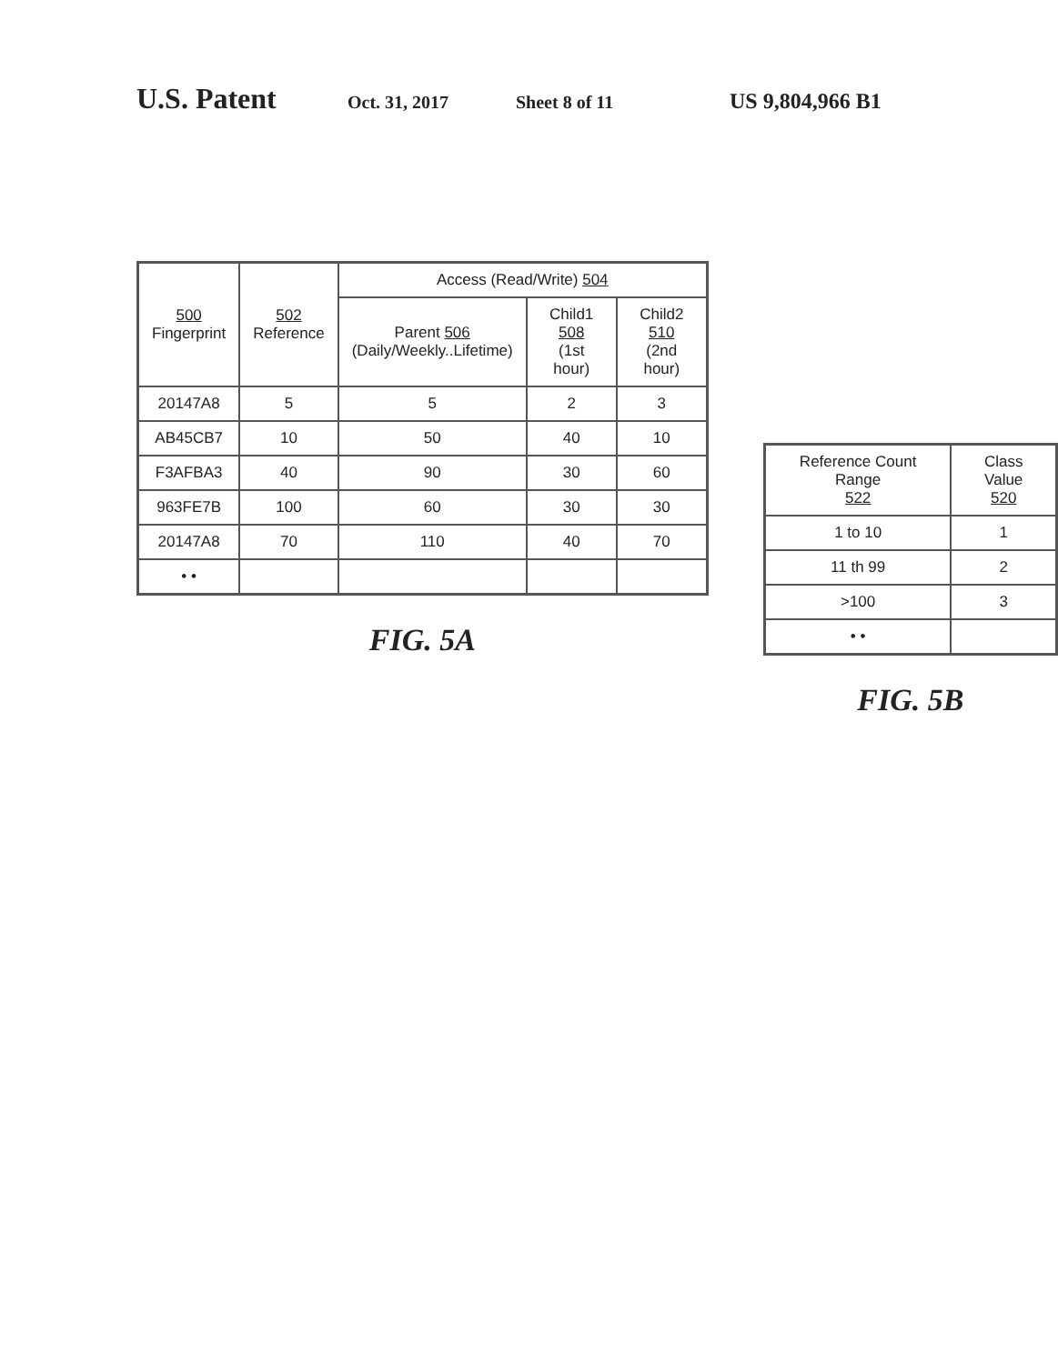U.S. Patent Oct. 31, 2017 Sheet 8 of 11 US 9,804,966 B1
| 500 Fingerprint | 502 Reference | Access (Read/Write) 504 | | |
| --- | --- | --- | --- | --- |
| | | Parent 506 (Daily/Weekly..Lifetime) | Child1 508 (1st hour) | Child2 510 (2nd hour) |
| 20147A8 | 5 | 5 | 2 | 3 |
| AB45CB7 | 10 | 50 | 40 | 10 |
| F3AFBA3 | 40 | 90 | 30 | 60 |
| 963FE7B | 100 | 60 | 30 | 30 |
| 20147A8 | 70 | 110 | 40 | 70 |
| • • | | | | |
FIG. 5A
| Reference Count Range 522 | Class Value 520 |
| --- | --- |
| 1 to 10 | 1 |
| 11 th 99 | 2 |
| >100 | 3 |
| • • | |
FIG. 5B